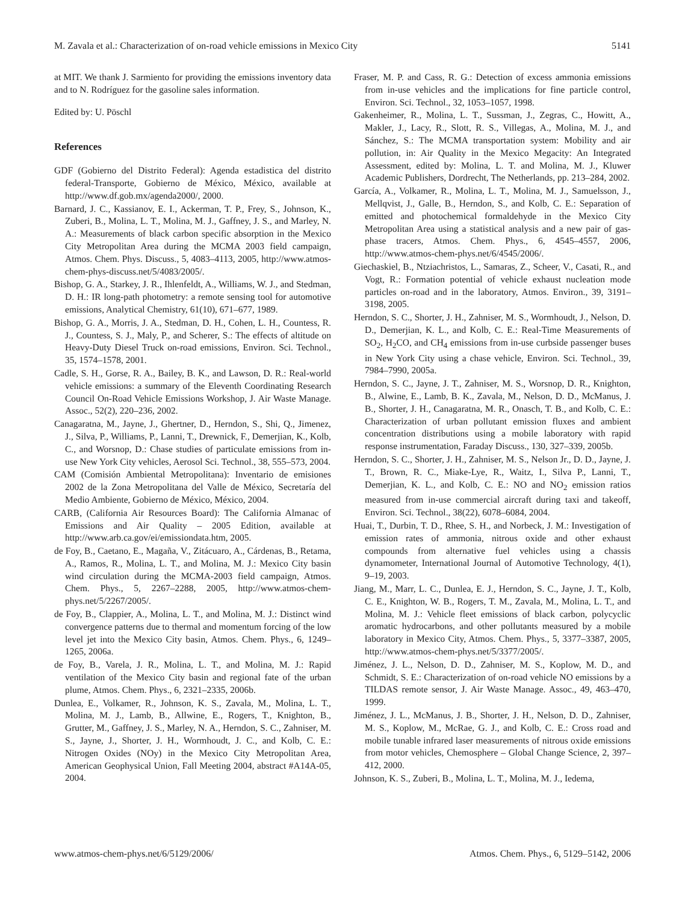M. Zavala et al.: Characterization of on-road vehicle emissions in Mexico City 5141
at MIT. We thank J. Sarmiento for providing the emissions inventory data and to N. Rodríguez for the gasoline sales information.
Edited by: U. Pöschl
References
GDF (Gobierno del Distrito Federal): Agenda estadistica del distrito federal-Transporte, Gobierno de México, México, available at http://www.df.gob.mx/agenda2000/, 2000.
Barnard, J. C., Kassianov, E. I., Ackerman, T. P., Frey, S., Johnson, K., Zuberi, B., Molina, L. T., Molina, M. J., Gaffney, J. S., and Marley, N. A.: Measurements of black carbon specific absorption in the Mexico City Metropolitan Area during the MCMA 2003 field campaign, Atmos. Chem. Phys. Discuss., 5, 4083–4113, 2005, http://www.atmos-chem-phys-discuss.net/5/4083/2005/.
Bishop, G. A., Starkey, J. R., Ihlenfeldt, A., Williams, W. J., and Stedman, D. H.: IR long-path photometry: a remote sensing tool for automotive emissions, Analytical Chemistry, 61(10), 671–677, 1989.
Bishop, G. A., Morris, J. A., Stedman, D. H., Cohen, L. H., Countess, R. J., Countess, S. J., Maly, P., and Scherer, S.: The effects of altitude on Heavy-Duty Diesel Truck on-road emissions, Environ. Sci. Technol., 35, 1574–1578, 2001.
Cadle, S. H., Gorse, R. A., Bailey, B. K., and Lawson, D. R.: Real-world vehicle emissions: a summary of the Eleventh Coordinating Research Council On-Road Vehicle Emissions Workshop, J. Air Waste Manage. Assoc., 52(2), 220–236, 2002.
Canagaratna, M., Jayne, J., Ghertner, D., Herndon, S., Shi, Q., Jimenez, J., Silva, P., Williams, P., Lanni, T., Drewnick, F., Demerjian, K., Kolb, C., and Worsnop, D.: Chase studies of particulate emissions from in-use New York City vehicles, Aerosol Sci. Technol., 38, 555–573, 2004.
CAM (Comisión Ambiental Metropolitana): Inventario de emisiones 2002 de la Zona Metropolitana del Valle de México, Secretaría del Medio Ambiente, Gobierno de México, México, 2004.
CARB, (California Air Resources Board): The California Almanac of Emissions and Air Quality – 2005 Edition, available at http://www.arb.ca.gov/ei/emissiondata.htm, 2005.
de Foy, B., Caetano, E., Magaña, V., Zitácuaro, A., Cárdenas, B., Retama, A., Ramos, R., Molina, L. T., and Molina, M. J.: Mexico City basin wind circulation during the MCMA-2003 field campaign, Atmos. Chem. Phys., 5, 2267–2288, 2005, http://www.atmos-chem-phys.net/5/2267/2005/.
de Foy, B., Clappier, A., Molina, L. T., and Molina, M. J.: Distinct wind convergence patterns due to thermal and momentum forcing of the low level jet into the Mexico City basin, Atmos. Chem. Phys., 6, 1249–1265, 2006a.
de Foy, B., Varela, J. R., Molina, L. T., and Molina, M. J.: Rapid ventilation of the Mexico City basin and regional fate of the urban plume, Atmos. Chem. Phys., 6, 2321–2335, 2006b.
Dunlea, E., Volkamer, R., Johnson, K. S., Zavala, M., Molina, L. T., Molina, M. J., Lamb, B., Allwine, E., Rogers, T., Knighton, B., Grutter, M., Gaffney, J. S., Marley, N. A., Herndon, S. C., Zahniser, M. S., Jayne, J., Shorter, J. H., Wormhoudt, J. C., and Kolb, C. E.: Nitrogen Oxides (NOy) in the Mexico City Metropolitan Area, American Geophysical Union, Fall Meeting 2004, abstract #A14A-05, 2004.
Fraser, M. P. and Cass, R. G.: Detection of excess ammonia emissions from in-use vehicles and the implications for fine particle control, Environ. Sci. Technol., 32, 1053–1057, 1998.
Gakenheimer, R., Molina, L. T., Sussman, J., Zegras, C., Howitt, A., Makler, J., Lacy, R., Slott, R. S., Villegas, A., Molina, M. J., and Sánchez, S.: The MCMA transportation system: Mobility and air pollution, in: Air Quality in the Mexico Megacity: An Integrated Assessment, edited by: Molina, L. T. and Molina, M. J., Kluwer Academic Publishers, Dordrecht, The Netherlands, pp. 213–284, 2002.
García, A., Volkamer, R., Molina, L. T., Molina, M. J., Samuelsson, J., Mellqvist, J., Galle, B., Herndon, S., and Kolb, C. E.: Separation of emitted and photochemical formaldehyde in the Mexico City Metropolitan Area using a statistical analysis and a new pair of gas-phase tracers, Atmos. Chem. Phys., 6, 4545–4557, 2006, http://www.atmos-chem-phys.net/6/4545/2006/.
Giechaskiel, B., Ntziachristos, L., Samaras, Z., Scheer, V., Casati, R., and Vogt, R.: Formation potential of vehicle exhaust nucleation mode particles on-road and in the laboratory, Atmos. Environ., 39, 3191–3198, 2005.
Herndon, S. C., Shorter, J. H., Zahniser, M. S., Wormhoudt, J., Nelson, D. D., Demerjian, K. L., and Kolb, C. E.: Real-Time Measurements of SO<sub>2</sub>, H<sub>2</sub>CO, and CH<sub>4</sub> emissions from in-use curbside passenger buses in New York City using a chase vehicle, Environ. Sci. Technol., 39, 7984–7990, 2005a.
Herndon, S. C., Jayne, J. T., Zahniser, M. S., Worsnop, D. R., Knighton, B., Alwine, E., Lamb, B. K., Zavala, M., Nelson, D. D., McManus, J. B., Shorter, J. H., Canagaratna, M. R., Onasch, T. B., and Kolb, C. E.: Characterization of urban pollutant emission fluxes and ambient concentration distributions using a mobile laboratory with rapid response instrumentation, Faraday Discuss., 130, 327–339, 2005b.
Herndon, S. C., Shorter, J. H., Zahniser, M. S., Nelson Jr., D. D., Jayne, J. T., Brown, R. C., Miake-Lye, R., Waitz, I., Silva P., Lanni, T., Demerjian, K. L., and Kolb, C. E.: NO and NO<sub>2</sub> emission ratios measured from in-use commercial aircraft during taxi and takeoff, Environ. Sci. Technol., 38(22), 6078–6084, 2004.
Huai, T., Durbin, T. D., Rhee, S. H., and Norbeck, J. M.: Investigation of emission rates of ammonia, nitrous oxide and other exhaust compounds from alternative fuel vehicles using a chassis dynamometer, International Journal of Automotive Technology, 4(1), 9–19, 2003.
Jiang, M., Marr, L. C., Dunlea, E. J., Herndon, S. C., Jayne, J. T., Kolb, C. E., Knighton, W. B., Rogers, T. M., Zavala, M., Molina, L. T., and Molina, M. J.: Vehicle fleet emissions of black carbon, polycyclic aromatic hydrocarbons, and other pollutants measured by a mobile laboratory in Mexico City, Atmos. Chem. Phys., 5, 3377–3387, 2005, http://www.atmos-chem-phys.net/5/3377/2005/.
Jiménez, J. L., Nelson, D. D., Zahniser, M. S., Koplow, M. D., and Schmidt, S. E.: Characterization of on-road vehicle NO emissions by a TILDAS remote sensor, J. Air Waste Manage. Assoc., 49, 463–470, 1999.
Jiménez, J. L., McManus, J. B., Shorter, J. H., Nelson, D. D., Zahniser, M. S., Koplow, M., McRae, G. J., and Kolb, C. E.: Cross road and mobile tunable infrared laser measurements of nitrous oxide emissions from motor vehicles, Chemosphere – Global Change Science, 2, 397–412, 2000.
Johnson, K. S., Zuberi, B., Molina, L. T., Molina, M. J., Iedema,
www.atmos-chem-phys.net/6/5129/2006/ Atmos. Chem. Phys., 6, 5129–5142, 2006